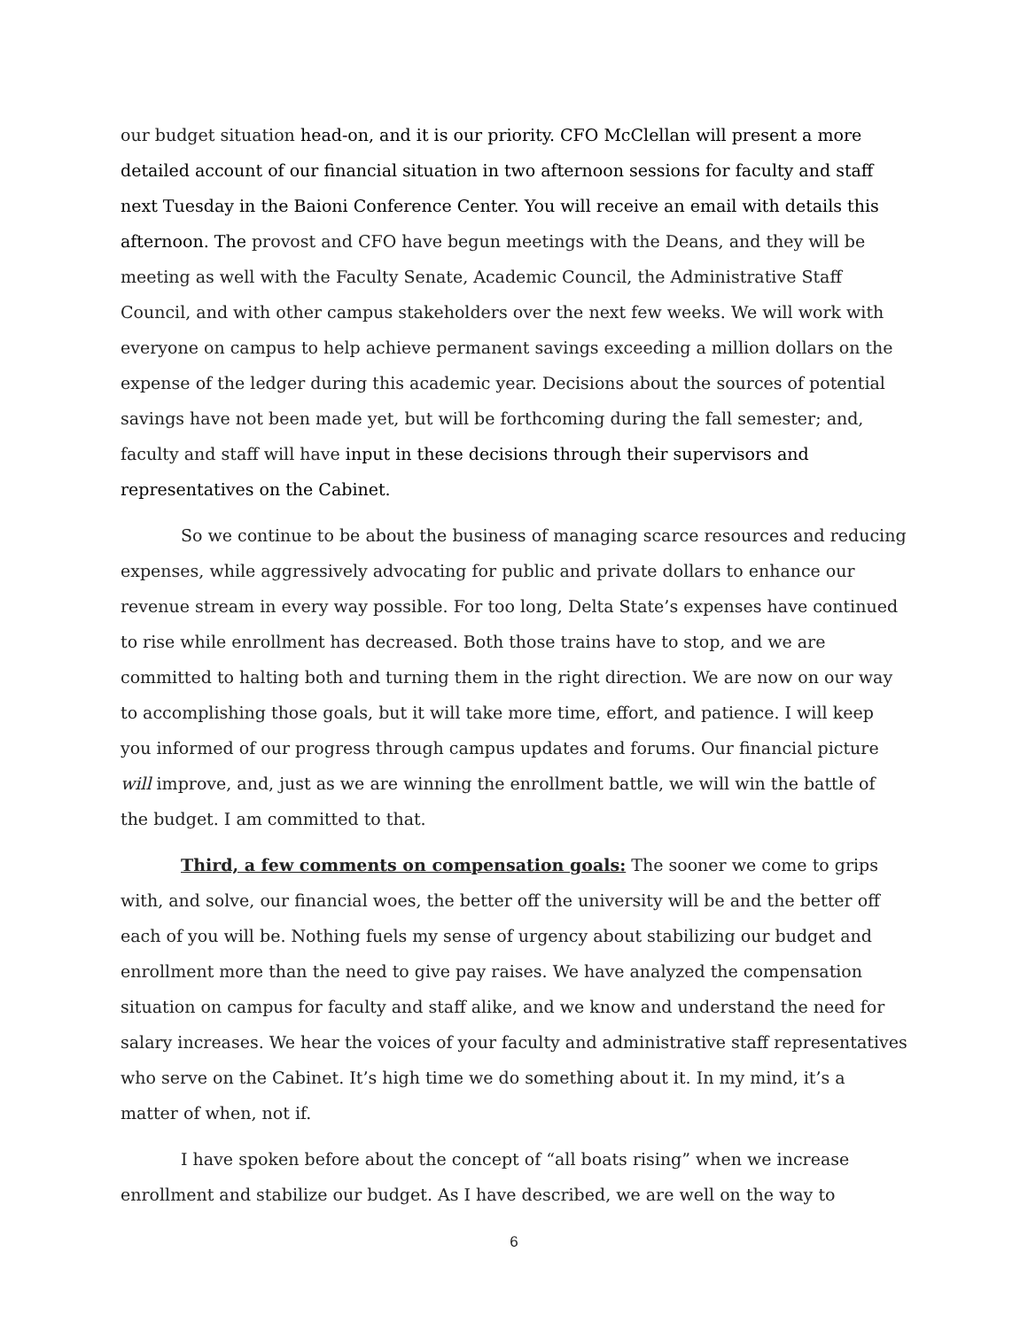our budget situation head-on, and it is our priority. CFO McClellan will present a more detailed account of our financial situation in two afternoon sessions for faculty and staff next Tuesday in the Baioni Conference Center. You will receive an email with details this afternoon. The provost and CFO have begun meetings with the Deans, and they will be meeting as well with the Faculty Senate, Academic Council, the Administrative Staff Council, and with other campus stakeholders over the next few weeks. We will work with everyone on campus to help achieve permanent savings exceeding a million dollars on the expense of the ledger during this academic year. Decisions about the sources of potential savings have not been made yet, but will be forthcoming during the fall semester; and, faculty and staff will have input in these decisions through their supervisors and representatives on the Cabinet.
So we continue to be about the business of managing scarce resources and reducing expenses, while aggressively advocating for public and private dollars to enhance our revenue stream in every way possible. For too long, Delta State’s expenses have continued to rise while enrollment has decreased. Both those trains have to stop, and we are committed to halting both and turning them in the right direction. We are now on our way to accomplishing those goals, but it will take more time, effort, and patience. I will keep you informed of our progress through campus updates and forums. Our financial picture will improve, and, just as we are winning the enrollment battle, we will win the battle of the budget. I am committed to that.
Third, a few comments on compensation goals: The sooner we come to grips with, and solve, our financial woes, the better off the university will be and the better off each of you will be. Nothing fuels my sense of urgency about stabilizing our budget and enrollment more than the need to give pay raises. We have analyzed the compensation situation on campus for faculty and staff alike, and we know and understand the need for salary increases. We hear the voices of your faculty and administrative staff representatives who serve on the Cabinet. It’s high time we do something about it. In my mind, it’s a matter of when, not if.
I have spoken before about the concept of “all boats rising” when we increase enrollment and stabilize our budget. As I have described, we are well on the way to
6